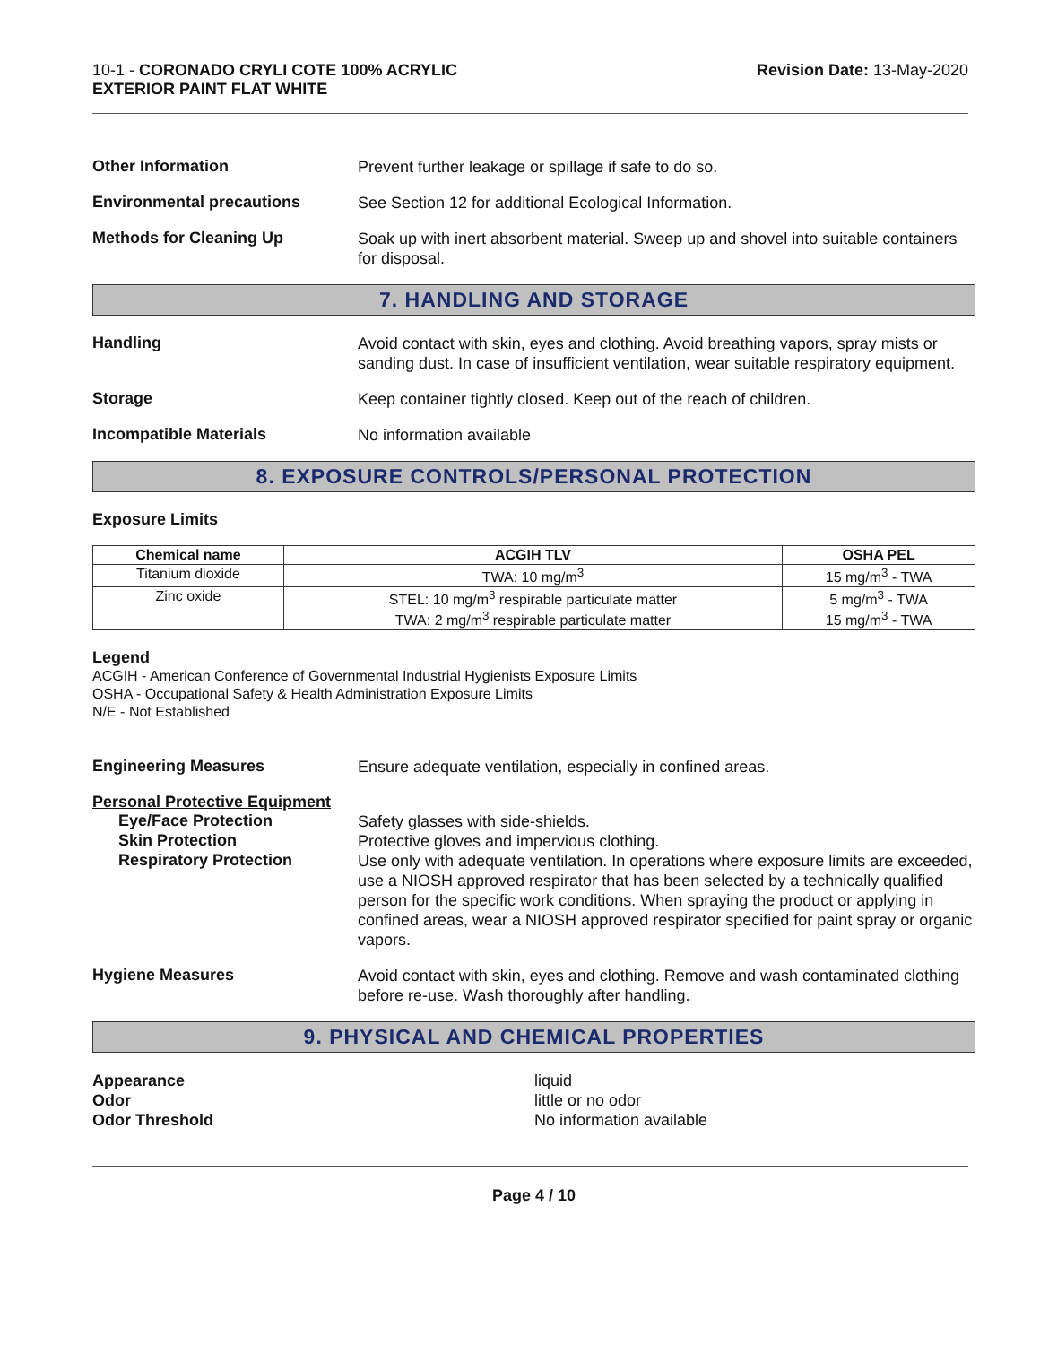10-1 - CORONADO CRYLI COTE 100% ACRYLIC
EXTERIOR PAINT FLAT WHITE
Revision Date: 13-May-2020
Other Information
Prevent further leakage or spillage if safe to do so.
Environmental precautions
See Section 12 for additional Ecological Information.
Methods for Cleaning Up
Soak up with inert absorbent material. Sweep up and shovel into suitable containers for disposal.
7. HANDLING AND STORAGE
Handling
Avoid contact with skin, eyes and clothing. Avoid breathing vapors, spray mists or sanding dust. In case of insufficient ventilation, wear suitable respiratory equipment.
Storage
Keep container tightly closed. Keep out of the reach of children.
Incompatible Materials
No information available
8. EXPOSURE CONTROLS/PERSONAL PROTECTION
Exposure Limits
| Chemical name | ACGIH TLV | OSHA PEL |
| --- | --- | --- |
| Titanium dioxide | TWA: 10 mg/m<sup>3</sup> | 15 mg/m<sup>3</sup> - TWA |
| Zinc oxide | STEL: 10 mg/m<sup>3</sup> respirable particulate matter TWA: 2 mg/m<sup>3</sup> respirable particulate matter | 5 mg/m<sup>3</sup> - TWA 15 mg/m<sup>3</sup> - TWA |
Legend
ACGIH - American Conference of Governmental Industrial Hygienists Exposure Limits
OSHA - Occupational Safety & Health Administration Exposure Limits
N/E - Not Established
Engineering Measures
Ensure adequate ventilation, especially in confined areas.
Personal Protective Equipment
Eye/Face Protection
Safety glasses with side-shields.
Skin Protection
Protective gloves and impervious clothing.
Respiratory Protection
Use only with adequate ventilation. In operations where exposure limits are exceeded, use a NIOSH approved respirator that has been selected by a technically qualified person for the specific work conditions. When spraying the product or applying in confined areas, wear a NIOSH approved respirator specified for paint spray or organic vapors.
Hygiene Measures
Avoid contact with skin, eyes and clothing. Remove and wash contaminated clothing before re-use. Wash thoroughly after handling.
9. PHYSICAL AND CHEMICAL PROPERTIES
Appearance
Odor
Odor Threshold
liquid
little or no odor
No information available
Page 4 / 10